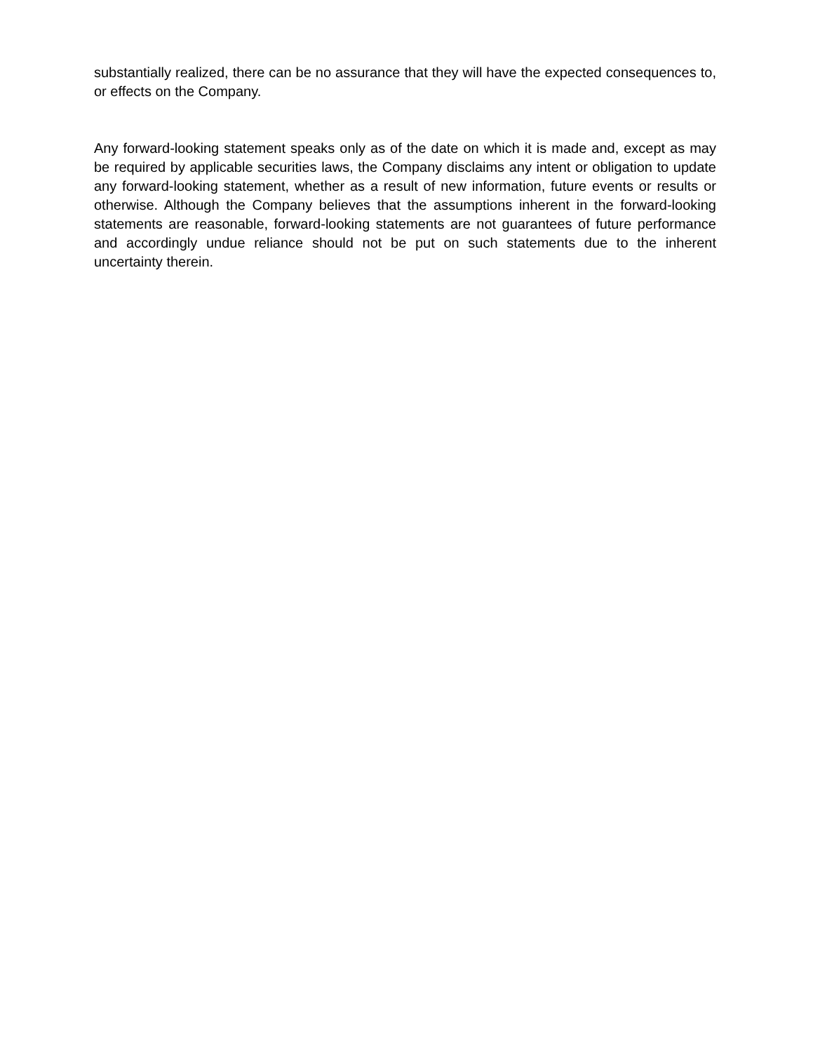substantially realized, there can be no assurance that they will have the expected consequences to, or effects on the Company.
Any forward-looking statement speaks only as of the date on which it is made and, except as may be required by applicable securities laws, the Company disclaims any intent or obligation to update any forward-looking statement, whether as a result of new information, future events or results or otherwise. Although the Company believes that the assumptions inherent in the forward-looking statements are reasonable, forward-looking statements are not guarantees of future performance and accordingly undue reliance should not be put on such statements due to the inherent uncertainty therein.